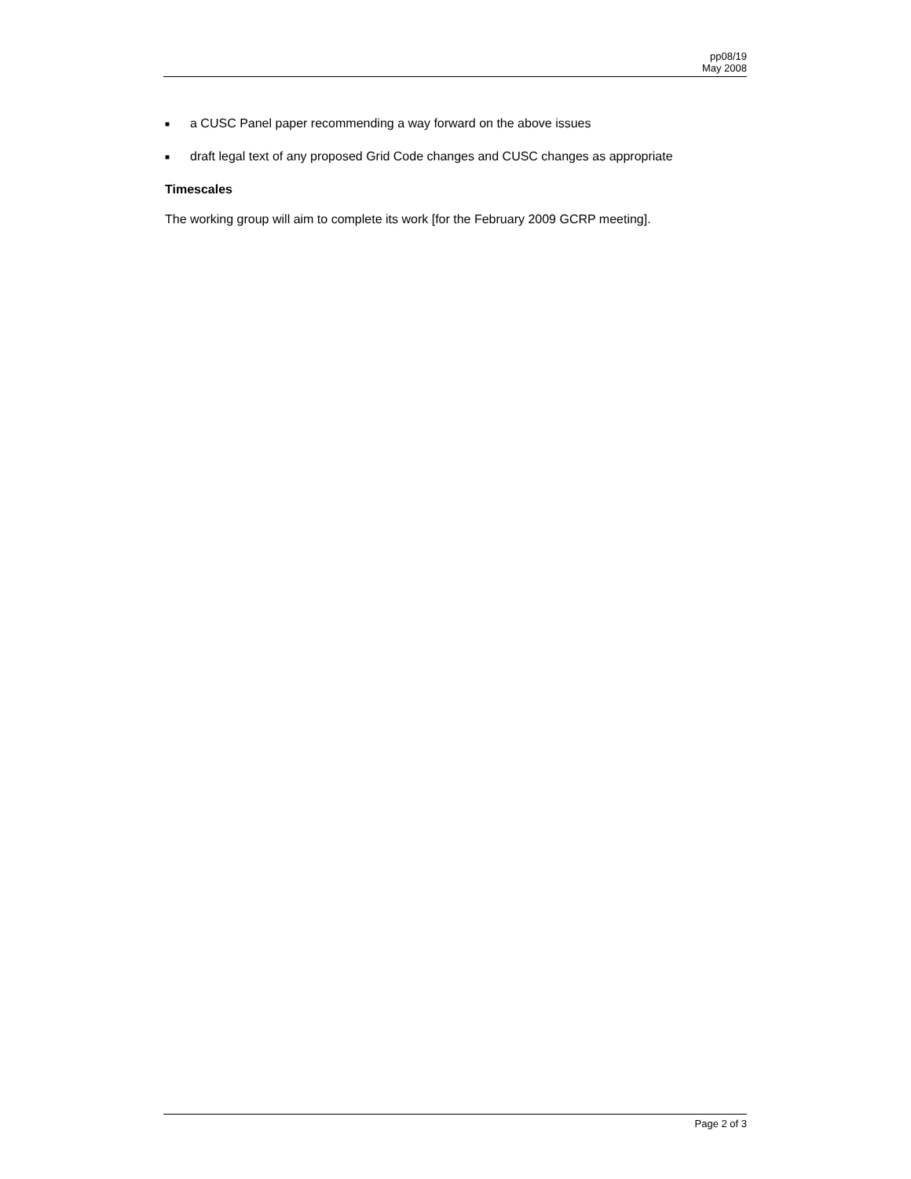pp08/19
May 2008
■ a CUSC Panel paper recommending a way forward on the above issues
■ draft legal text of any proposed Grid Code changes and CUSC changes as appropriate
Timescales
The working group will aim to complete its work [for the February 2009 GCRP meeting].
Page 2 of 3